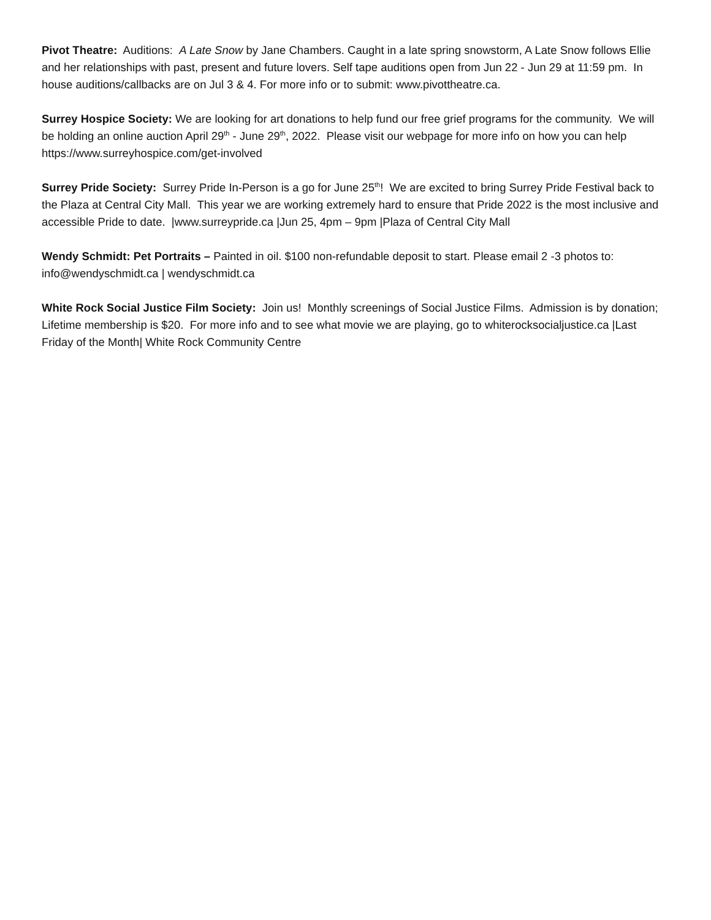Pivot Theatre: Auditions: A Late Snow by Jane Chambers. Caught in a late spring snowstorm, A Late Snow follows Ellie and her relationships with past, present and future lovers. Self tape auditions open from Jun 22 - Jun 29 at 11:59 pm. In house auditions/callbacks are on Jul 3 & 4. For more info or to submit: www.pivottheatre.ca.
Surrey Hospice Society: We are looking for art donations to help fund our free grief programs for the community. We will be holding an online auction April 29<sup>th</sup> - June 29<sup>th</sup>, 2022. Please visit our webpage for more info on how you can help https://www.surreyhospice.com/get-involved
Surrey Pride Society: Surrey Pride In-Person is a go for June 25<sup>th</sup>! We are excited to bring Surrey Pride Festival back to the Plaza at Central City Mall. This year we are working extremely hard to ensure that Pride 2022 is the most inclusive and accessible Pride to date. |www.surreypride.ca |Jun 25, 4pm – 9pm |Plaza of Central City Mall
Wendy Schmidt: Pet Portraits – Painted in oil. $100 non-refundable deposit to start. Please email 2 -3 photos to: info@wendyschmidt.ca | wendyschmidt.ca
White Rock Social Justice Film Society: Join us! Monthly screenings of Social Justice Films. Admission is by donation; Lifetime membership is $20. For more info and to see what movie we are playing, go to whiterocksocialjustice.ca |Last Friday of the Month| White Rock Community Centre